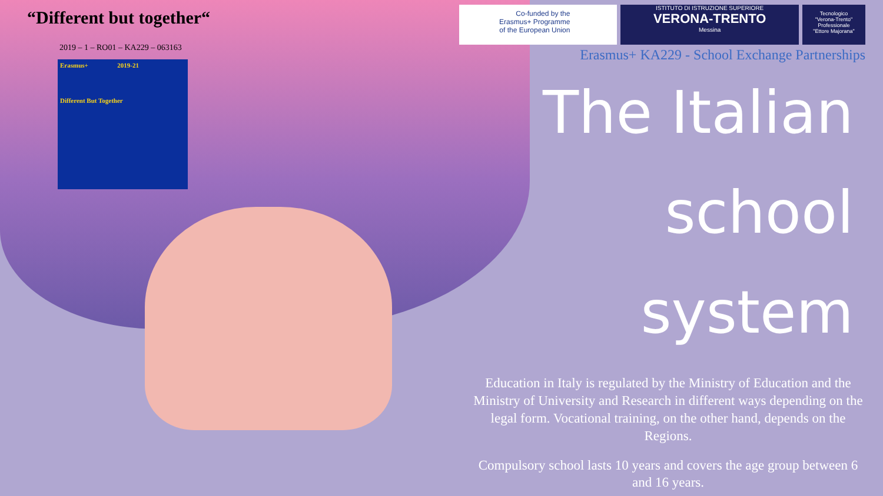“Different but together“
2019 – 1 – RO01 – KA229 – 063163
Erasmus+ 2019-21
Different But Together
Co-funded by the
Erasmus+ Programme
of the European Union
ISTITUTO DI ISTRUZIONE SUPERIORE
VERONA-TRENTO
Messina
Tecnologico
"Verona-Trento"
Professionale
"Ettore Majorana"
Erasmus+ KA229 - School Exchange Partnerships
The Italian
school system
Education in Italy is regulated by the Ministry of Education and the Ministry of University and Research in different ways depending on the legal form. Vocational training, on the other hand, depends on the Regions.
Compulsory school lasts 10 years and covers the age group between 6 and 16 years.